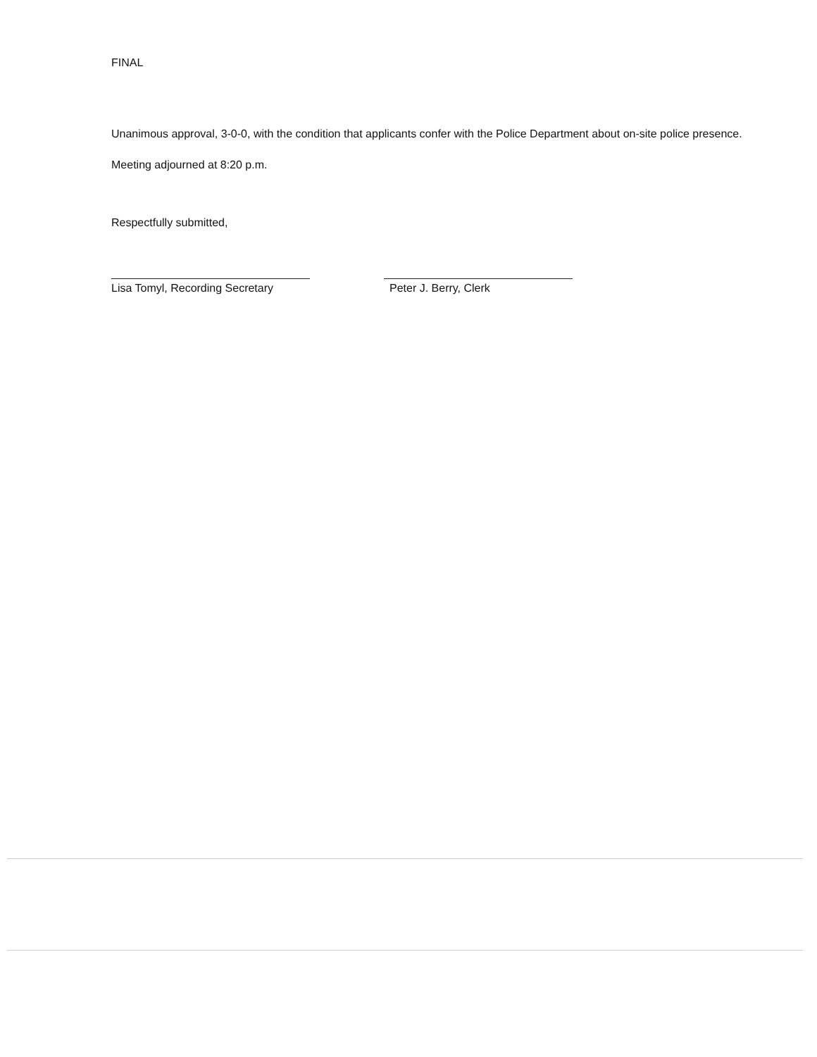FINAL
Unanimous approval, 3-0-0, with the condition that applicants confer with the Police Department about on-site police presence.
Meeting adjourned at 8:20 p.m.
Respectfully submitted,
Lisa Tomyl, Recording Secretary
Peter J. Berry, Clerk